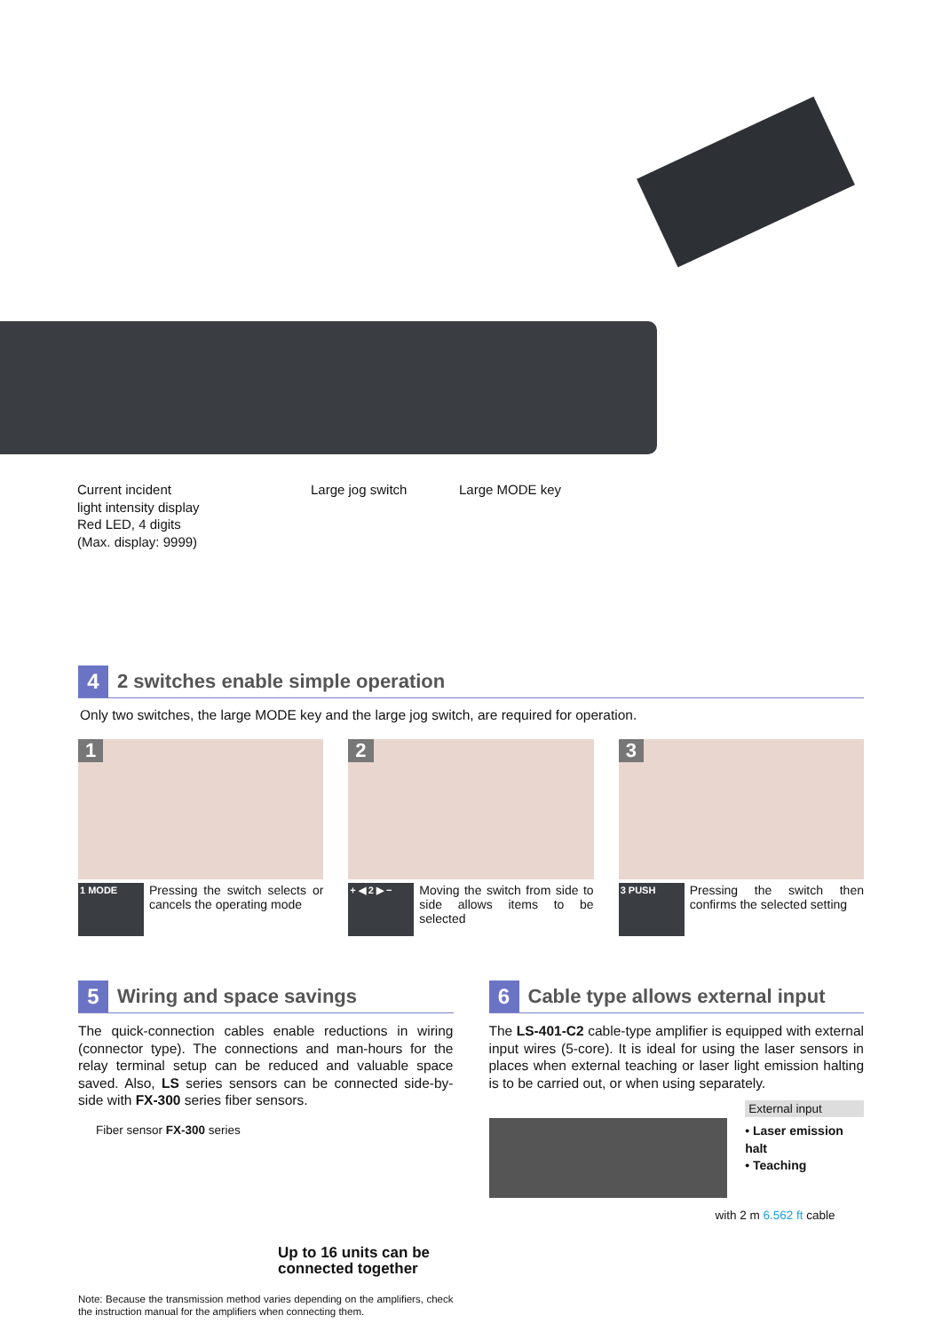Current incident
light intensity display
Red LED, 4 digits
(Max. display: 9999)
Large jog switch Large MODE key
4
2 switches enable simple operation
Only two switches, the large MODE key and the large jog switch, are required for operation.
1
1 MODE
Pressing the switch selects or cancels the operating mode
2
+ ◀ 2 ▶ −
Moving the switch from side to side allows items to be selected
3
3 PUSH
Pressing the switch then confirms the selected setting
5
Wiring and space savings
The quick-connection cables enable reductions in wiring (connector type). The connections and man-hours for the relay terminal setup can be reduced and valuable space saved. Also, LS series sensors can be connected side-by-side with FX-300 series fiber sensors.
Fiber sensor FX-300 series
Up to 16 units can be
connected together
Note: Because the transmission method varies depending on the amplifiers, check the instruction manual for the amplifiers when connecting them.
6
Cable type allows external input
The LS-401-C2 cable-type amplifier is equipped with external input wires (5-core). It is ideal for using the laser sensors in places when external teaching or laser light emission halting is to be carried out, or when using separately.
External input
• Laser emission halt
• Teaching
with 2 m 6.562 ft cable